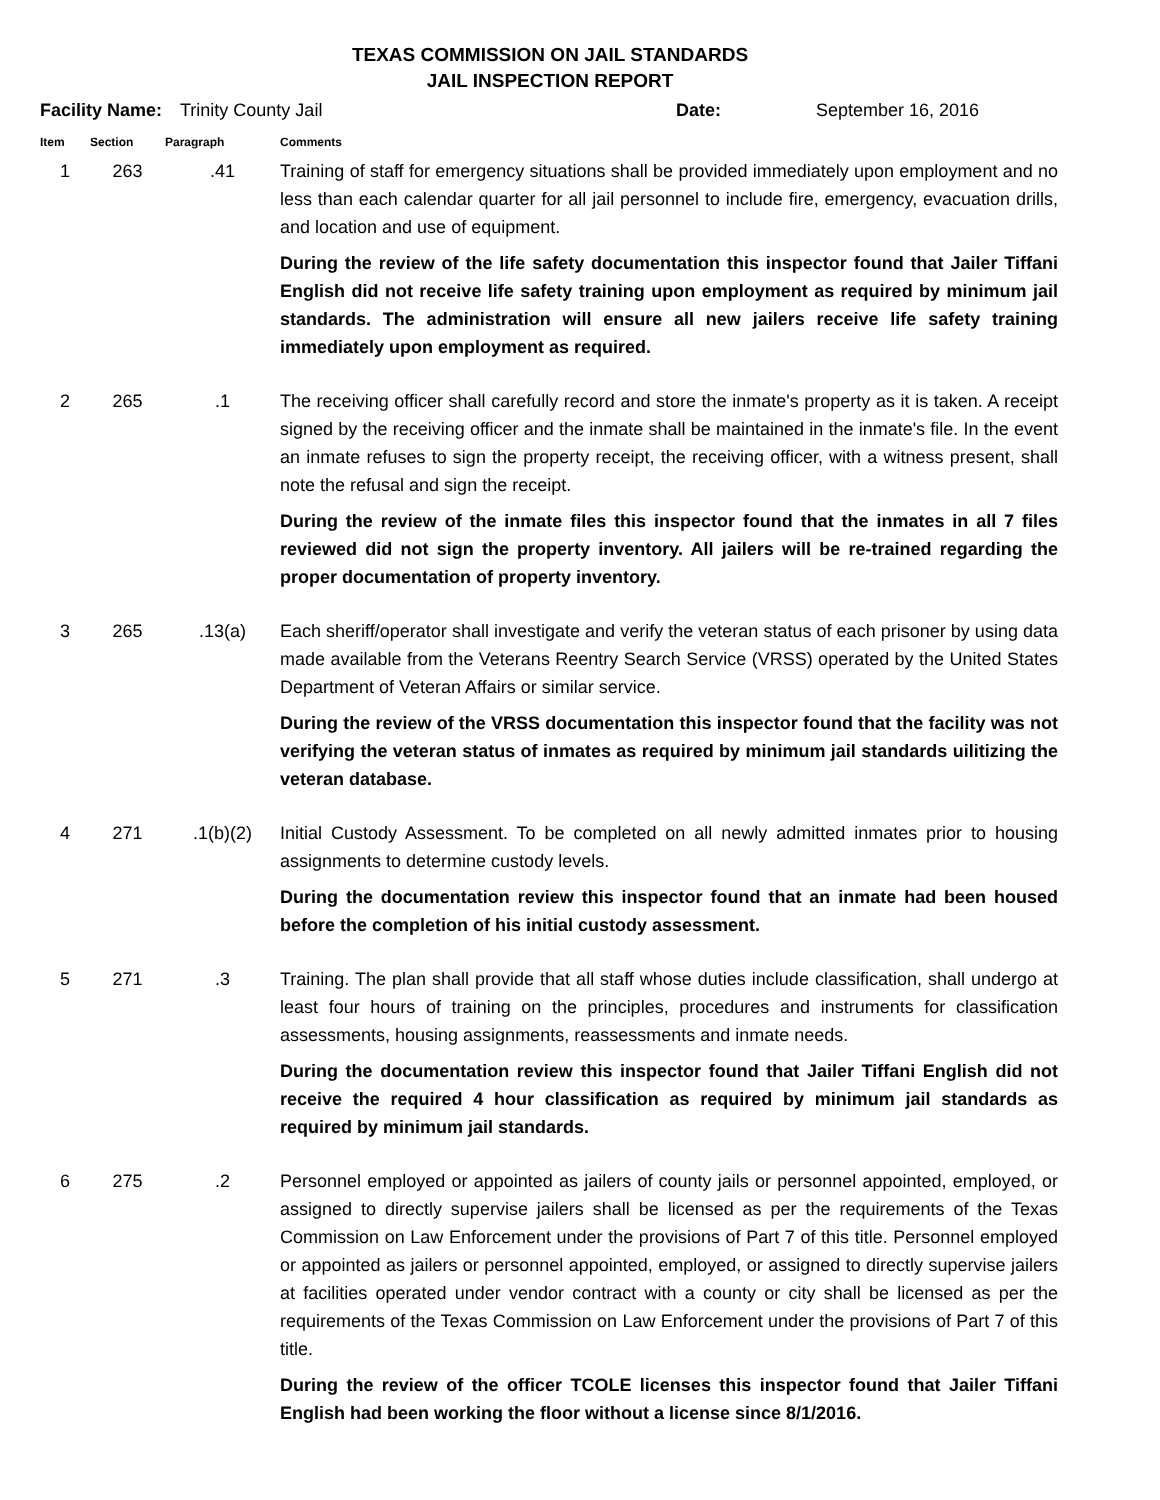TEXAS COMMISSION ON JAIL STANDARDS
JAIL INSPECTION REPORT
Facility Name: Trinity County Jail Date: September 16, 2016
| Item | Section | Paragraph | Comments |
| --- | --- | --- | --- |
| 1 | 263 | .41 | Training of staff for emergency situations shall be provided immediately upon employment and no less than each calendar quarter for all jail personnel to include fire, emergency, evacuation drills, and location and use of equipment. During the review of the life safety documentation this inspector found that Jailer Tiffani English did not receive life safety training upon employment as required by minimum jail standards. The administration will ensure all new jailers receive life safety training immediately upon employment as required. |
| 2 | 265 | .1 | The receiving officer shall carefully record and store the inmate's property as it is taken. A receipt signed by the receiving officer and the inmate shall be maintained in the inmate's file. In the event an inmate refuses to sign the property receipt, the receiving officer, with a witness present, shall note the refusal and sign the receipt. During the review of the inmate files this inspector found that the inmates in all 7 files reviewed did not sign the property inventory. All jailers will be re-trained regarding the proper documentation of property inventory. |
| 3 | 265 | .13(a) | Each sheriff/operator shall investigate and verify the veteran status of each prisoner by using data made available from the Veterans Reentry Search Service (VRSS) operated by the United States Department of Veteran Affairs or similar service. During the review of the VRSS documentation this inspector found that the facility was not verifying the veteran status of inmates as required by minimum jail standards uilitizing the veteran database. |
| 4 | 271 | .1(b)(2) | Initial Custody Assessment. To be completed on all newly admitted inmates prior to housing assignments to determine custody levels. During the documentation review this inspector found that an inmate had been housed before the completion of his initial custody assessment. |
| 5 | 271 | .3 | Training. The plan shall provide that all staff whose duties include classification, shall undergo at least four hours of training on the principles, procedures and instruments for classification assessments, housing assignments, reassessments and inmate needs. During the documentation review this inspector found that Jailer Tiffani English did not receive the required 4 hour classification as required by minimum jail standards as required by minimum jail standards. |
| 6 | 275 | .2 | Personnel employed or appointed as jailers of county jails or personnel appointed, employed, or assigned to directly supervise jailers shall be licensed as per the requirements of the Texas Commission on Law Enforcement under the provisions of Part 7 of this title. Personnel employed or appointed as jailers or personnel appointed, employed, or assigned to directly supervise jailers at facilities operated under vendor contract with a county or city shall be licensed as per the requirements of the Texas Commission on Law Enforcement under the provisions of Part 7 of this title. During the review of the officer TCOLE licenses this inspector found that Jailer Tiffani English had been working the floor without a license since 8/1/2016. |